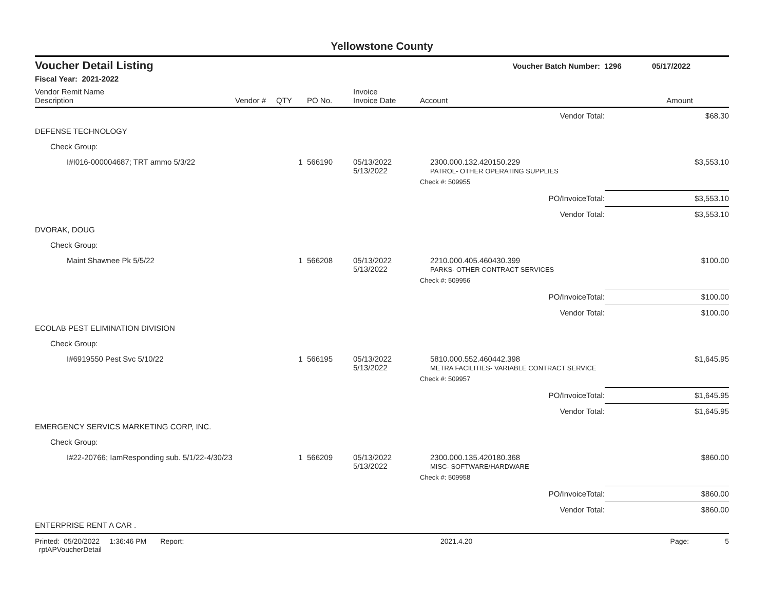Yellowstone County
Voucher Detail Listing Voucher Batch Number: 1296 05/17/2022
Fiscal Year: 2021-2022
| Vendor Remit Name Description | Vendor # | QTY | PO No. | Invoice Invoice Date | Account | Amount |
| --- | --- | --- | --- | --- | --- | --- |
| Vendor Total: | | | | | | $68.30 |
| DEFENSE TECHNOLOGY | | | | | | |
| Check Group: | | | | | | |
| I#I016-000004687; TRT ammo 5/3/22 | | 1 | 566190 | 05/13/2022 5/13/2022 | 2300.000.132.420150.229 PATROL- OTHER OPERATING SUPPLIES | $3,553.10 |
| | | | | | Check #: 509955 | |
| PO/InvoiceTotal: | | | | | | $3,553.10 |
| Vendor Total: | | | | | | $3,553.10 |
| DVORAK, DOUG | | | | | | |
| Check Group: | | | | | | |
| Maint Shawnee Pk 5/5/22 | | 1 | 566208 | 05/13/2022 5/13/2022 | 2210.000.405.460430.399 PARKS- OTHER CONTRACT SERVICES | $100.00 |
| | | | | | Check #: 509956 | |
| PO/InvoiceTotal: | | | | | | $100.00 |
| Vendor Total: | | | | | | $100.00 |
| ECOLAB PEST ELIMINATION DIVISION | | | | | | |
| Check Group: | | | | | | |
| I#6919550 Pest Svc 5/10/22 | | 1 | 566195 | 05/13/2022 5/13/2022 | 5810.000.552.460442.398 METRA FACILITIES- VARIABLE CONTRACT SERVICE | $1,645.95 |
| | | | | | Check #: 509957 | |
| PO/InvoiceTotal: | | | | | | $1,645.95 |
| Vendor Total: | | | | | | $1,645.95 |
| EMERGENCY SERVICS MARKETING CORP, INC. | | | | | | |
| Check Group: | | | | | | |
| I#22-20766; IamResponding sub. 5/1/22-4/30/23 | | 1 | 566209 | 05/13/2022 5/13/2022 | 2300.000.135.420180.368 MISC- SOFTWARE/HARDWARE | $860.00 |
| | | | | | Check #: 509958 | |
| PO/InvoiceTotal: | | | | | | $860.00 |
| Vendor Total: | | | | | | $860.00 |
| ENTERPRISE RENT A CAR . | | | | | | |
Printed: 05/20/2022 1:36:46 PM Report: rptAPVoucherDetail 2021.4.20 Page: 5